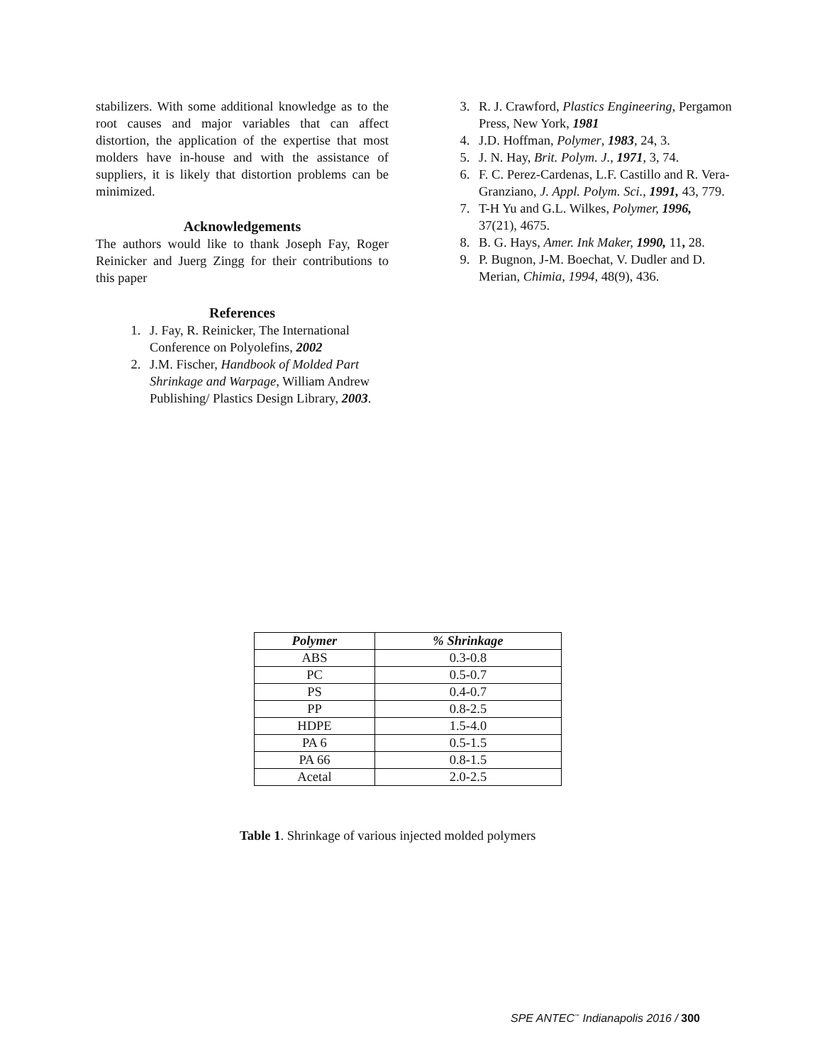stabilizers. With some additional knowledge as to the root causes and major variables that can affect distortion, the application of the expertise that most molders have in-house and with the assistance of suppliers, it is likely that distortion problems can be minimized.
Acknowledgements
The authors would like to thank Joseph Fay, Roger Reinicker and Juerg Zingg for their contributions to this paper
References
1. J. Fay, R. Reinicker, The International Conference on Polyolefins, 2002
2. J.M. Fischer, Handbook of Molded Part Shrinkage and Warpage, William Andrew Publishing/ Plastics Design Library, 2003.
3. R. J. Crawford, Plastics Engineering, Pergamon Press, New York, 1981
4. J.D. Hoffman, Polymer, 1983, 24, 3.
5. J. N. Hay, Brit. Polym. J., 1971, 3, 74.
6. F. C. Perez-Cardenas, L.F. Castillo and R. Vera-Granziano, J. Appl. Polym. Sci., 1991, 43, 779.
7. T-H Yu and G.L. Wilkes, Polymer, 1996, 37(21), 4675.
8. B. G. Hays, Amer. Ink Maker, 1990, 11, 28.
9. P. Bugnon, J-M. Boechat, V. Dudler and D. Merian, Chimia, 1994, 48(9), 436.
| Polymer | % Shrinkage |
| --- | --- |
| ABS | 0.3-0.8 |
| PC | 0.5-0.7 |
| PS | 0.4-0.7 |
| PP | 0.8-2.5 |
| HDPE | 1.5-4.0 |
| PA 6 | 0.5-1.5 |
| PA 66 | 0.8-1.5 |
| Acetal | 2.0-2.5 |
Table 1. Shrinkage of various injected molded polymers
SPE ANTEC<sup>™</sup> Indianapolis 2016 / 300